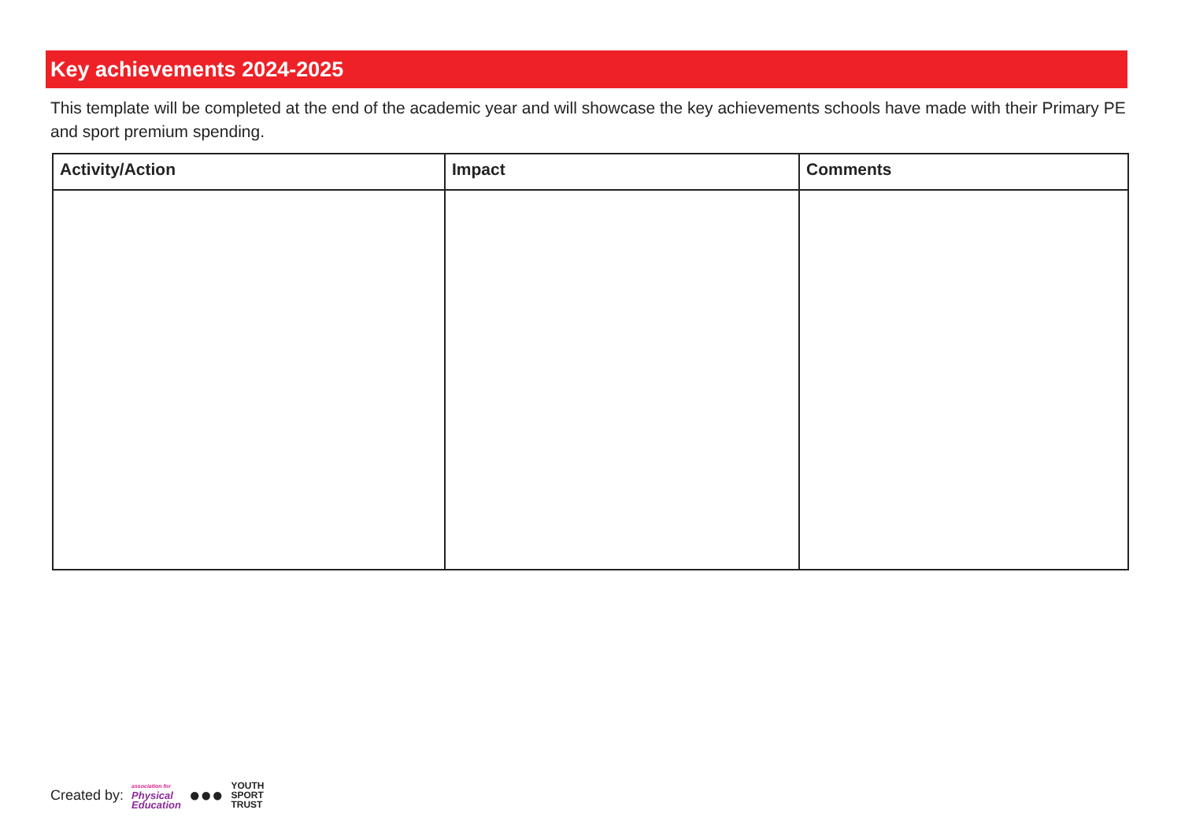Key achievements 2024-2025
This template will be completed at the end of the academic year and will showcase the key achievements schools have made with their Primary PE and sport premium spending.
| Activity/Action | Impact | Comments |
| --- | --- | --- |
Created by: association for
Physical
Education ●●● YOUTH
SPORT
TRUST